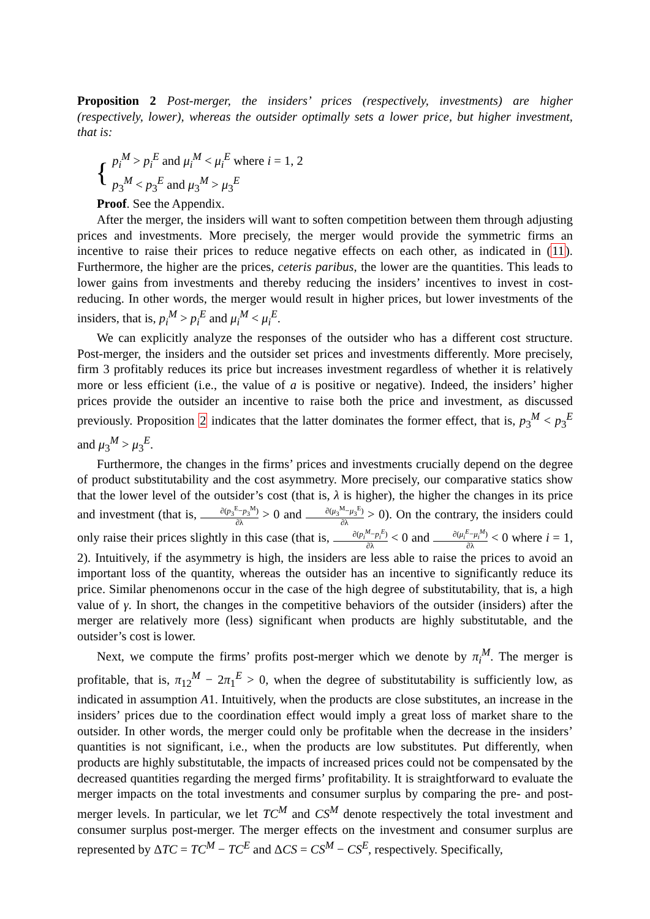Proposition 2 Post-merger, the insiders’ prices (respectively, investments) are higher (respectively, lower), whereas the outsider optimally sets a lower price, but higher investment, that is:
{
p<sub>i</sub><sup>M</sup> > p<sub>i</sub><sup>E</sup> and μ<sub>i</sub><sup>M</sup> < μ<sub>i</sub><sup>E</sup> where i = 1, 2
p<sub>3</sub><sup>M</sup> < p<sub>3</sub><sup>E</sup> and μ<sub>3</sub><sup>M</sup> > μ<sub>3</sub><sup>E</sup>
Proof. See the Appendix.
After the merger, the insiders will want to soften competition between them through adjusting prices and investments. More precisely, the merger would provide the symmetric firms an incentive to raise their prices to reduce negative effects on each other, as indicated in (11). Furthermore, the higher are the prices, ceteris paribus, the lower are the quantities. This leads to lower gains from investments and thereby reducing the insiders’ incentives to invest in cost-reducing. In other words, the merger would result in higher prices, but lower investments of the insiders, that is, p<sub>i</sub><sup>M</sup> > p<sub>i</sub><sup>E</sup> and μ<sub>i</sub><sup>M</sup> < μ<sub>i</sub><sup>E</sup>.
We can explicitly analyze the responses of the outsider who has a different cost structure. Post-merger, the insiders and the outsider set prices and investments differently. More precisely, firm 3 profitably reduces its price but increases investment regardless of whether it is relatively more or less efficient (i.e., the value of a is positive or negative). Indeed, the insiders’ higher prices provide the outsider an incentive to raise both the price and investment, as discussed previously. Proposition 2 indicates that the latter dominates the former effect, that is, p<sub>3</sub><sup>M</sup> < p<sub>3</sub><sup>E</sup> and μ<sub>3</sub><sup>M</sup> > μ<sub>3</sub><sup>E</sup>.
Furthermore, the changes in the firms’ prices and investments crucially depend on the degree of product substitutability and the cost asymmetry. More precisely, our comparative statics show that the lower level of the outsider’s cost (that is, λ is higher), the higher the changes in its price and investment (that is, ∂(p<sub>3</sub><sup>E</sup>−p<sub>3</sub><sup>M</sup>) ∂λ > 0 and ∂(μ<sub>3</sub><sup>M</sup>−μ<sub>3</sub><sup>E</sup>) ∂λ > 0). On the contrary, the insiders could only raise their prices slightly in this case (that is, ∂(p<sub>i</sub><sup>M</sup>−p<sub>i</sub><sup>E</sup>) ∂λ < 0 and ∂(μ<sub>i</sub><sup>E</sup>−μ<sub>i</sub><sup>M</sup>) ∂λ < 0 where i = 1, 2). Intuitively, if the asymmetry is high, the insiders are less able to raise the prices to avoid an important loss of the quantity, whereas the outsider has an incentive to significantly reduce its price. Similar phenomenons occur in the case of the high degree of substitutability, that is, a high value of γ. In short, the changes in the competitive behaviors of the outsider (insiders) after the merger are relatively more (less) significant when products are highly substitutable, and the outsider’s cost is lower.
Next, we compute the firms’ profits post-merger which we denote by π<sub>i</sub><sup>M</sup>. The merger is profitable, that is, π<sub>12</sub><sup>M</sup> − 2π<sub>1</sub><sup>E</sup> > 0, when the degree of substitutability is sufficiently low, as indicated in assumption A1. Intuitively, when the products are close substitutes, an increase in the insiders’ prices due to the coordination effect would imply a great loss of market share to the outsider. In other words, the merger could only be profitable when the decrease in the insiders’ quantities is not significant, i.e., when the products are low substitutes. Put differently, when products are highly substitutable, the impacts of increased prices could not be compensated by the decreased quantities regarding the merged firms’ profitability. It is straightforward to evaluate the merger impacts on the total investments and consumer surplus by comparing the pre- and post-merger levels. In particular, we let TC<sup>M</sup> and CS<sup>M</sup> denote respectively the total investment and consumer surplus post-merger. The merger effects on the investment and consumer surplus are represented by ΔTC = TC<sup>M</sup> − TC<sup>E</sup> and ΔCS = CS<sup>M</sup> − CS<sup>E</sup>, respectively. Specifically,